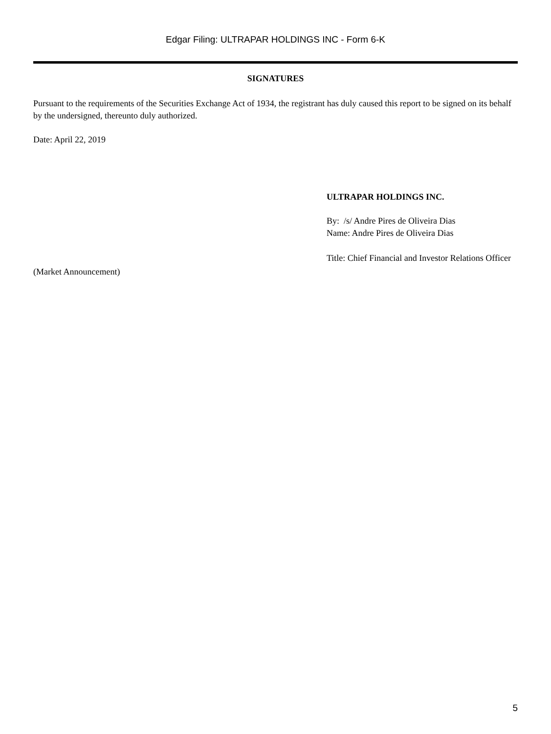Edgar Filing: ULTRAPAR HOLDINGS INC - Form 6-K
SIGNATURES
Pursuant to the requirements of the Securities Exchange Act of 1934, the registrant has duly caused this report to be signed on its behalf by the undersigned, thereunto duly authorized.
Date: April 22, 2019
ULTRAPAR HOLDINGS INC.
By: /s/ Andre Pires de Oliveira Dias
Name: Andre Pires de Oliveira Dias
Title: Chief Financial and Investor Relations Officer
(Market Announcement)
5